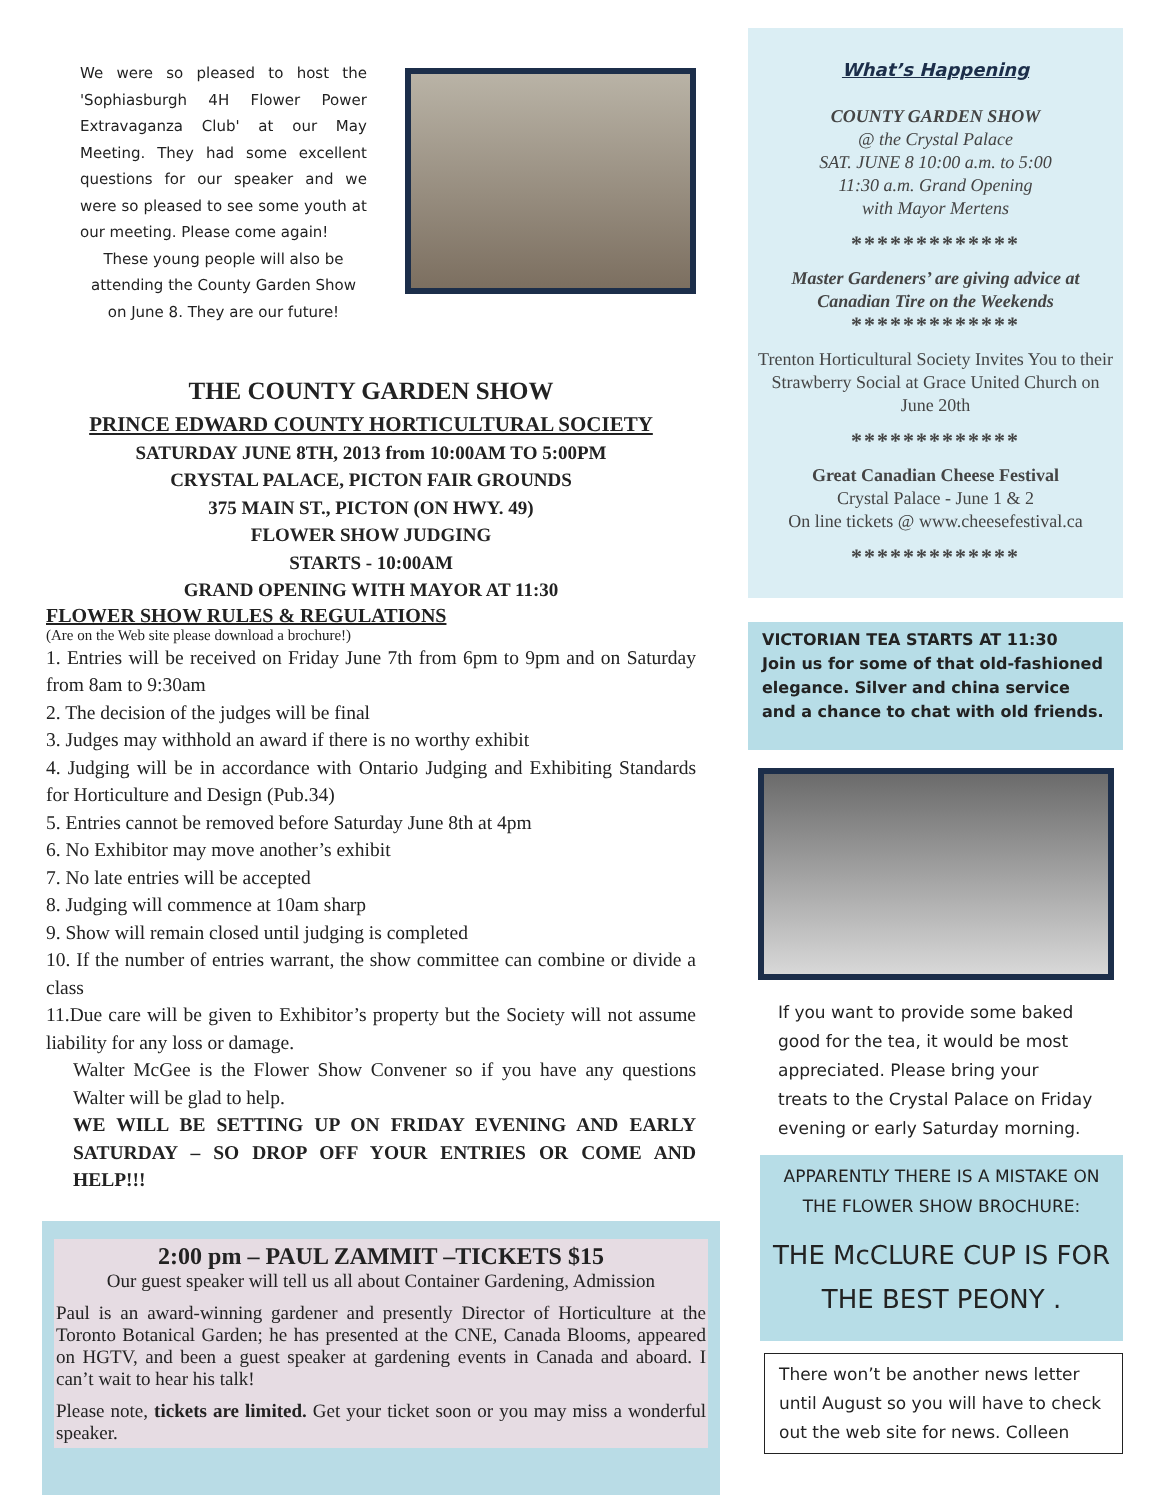We were so pleased to host the 'Sophiasburgh 4H Flower Power Extravaganza Club' at our May Meeting. They had some excellent questions for our speaker and we were so pleased to see some youth at our meeting. Please come again!
These young people will also be attending the County Garden Show on June 8. They are our future!
THE COUNTY GARDEN SHOW
PRINCE EDWARD COUNTY HORTICULTURAL SOCIETY
SATURDAY JUNE 8TH, 2013 from 10:00AM TO 5:00PM
CRYSTAL PALACE, PICTON FAIR GROUNDS
375 MAIN ST., PICTON (ON HWY. 49)
FLOWER SHOW JUDGING
STARTS - 10:00AM
GRAND OPENING WITH MAYOR AT 11:30
FLOWER SHOW RULES & REGULATIONS
(Are on the Web site please download a brochure!)
1. Entries will be received on Friday June 7th from 6pm to 9pm and on Saturday from 8am to 9:30am
2. The decision of the judges will be final
3. Judges may withhold an award if there is no worthy exhibit
4. Judging will be in accordance with Ontario Judging and Exhibiting Standards for Horticulture and Design (Pub.34)
5. Entries cannot be removed before Saturday June 8th at 4pm
6. No Exhibitor may move another’s exhibit
7. No late entries will be accepted
8. Judging will commence at 10am sharp
9. Show will remain closed until judging is completed
10. If the number of entries warrant, the show committee can combine or divide a class
11.Due care will be given to Exhibitor’s property but the Society will not assume liability for any loss or damage.
Walter McGee is the Flower Show Convener so if you have any questions Walter will be glad to help.
WE WILL BE SETTING UP ON FRIDAY EVENING AND EARLY SATURDAY – SO DROP OFF YOUR ENTRIES OR COME AND HELP!!!
2:00 pm – PAUL ZAMMIT –TICKETS $15
Our guest speaker will tell us all about Container Gardening, Admission
Paul is an award-winning gardener and presently Director of Horticulture at the Toronto Botanical Garden; he has presented at the CNE, Canada Blooms, appeared on HGTV, and been a guest speaker at gardening events in Canada and aboard. I can’t wait to hear his talk!
Please note, tickets are limited. Get your ticket soon or you may miss a wonderful speaker.
What’s Happening
COUNTY GARDEN SHOW
@ the Crystal Palace
SAT. JUNE 8 10:00 a.m. to 5:00
11:30 a.m. Grand Opening
with Mayor Mertens
*************
Master Gardeners’ are giving advice at Canadian Tire on the Weekends
*************
Trenton Horticultural Society Invites You to their Strawberry Social at Grace United Church on June 20th
*************
Great Canadian Cheese Festival
Crystal Palace - June 1 & 2
On line tickets @ www.cheesefestival.ca
*************
VICTORIAN TEA STARTS AT 11:30
Join us for some of that old-fashioned elegance. Silver and china service and a chance to chat with old friends.
If you want to provide some baked good for the tea, it would be most appreciated. Please bring your treats to the Crystal Palace on Friday evening or early Saturday morning.
APPARENTLY THERE IS A MISTAKE ON THE FLOWER SHOW BROCHURE:
THE McCLURE CUP IS FOR THE BEST PEONY .
There won’t be another news letter until August so you will have to check out the web site for news. Colleen